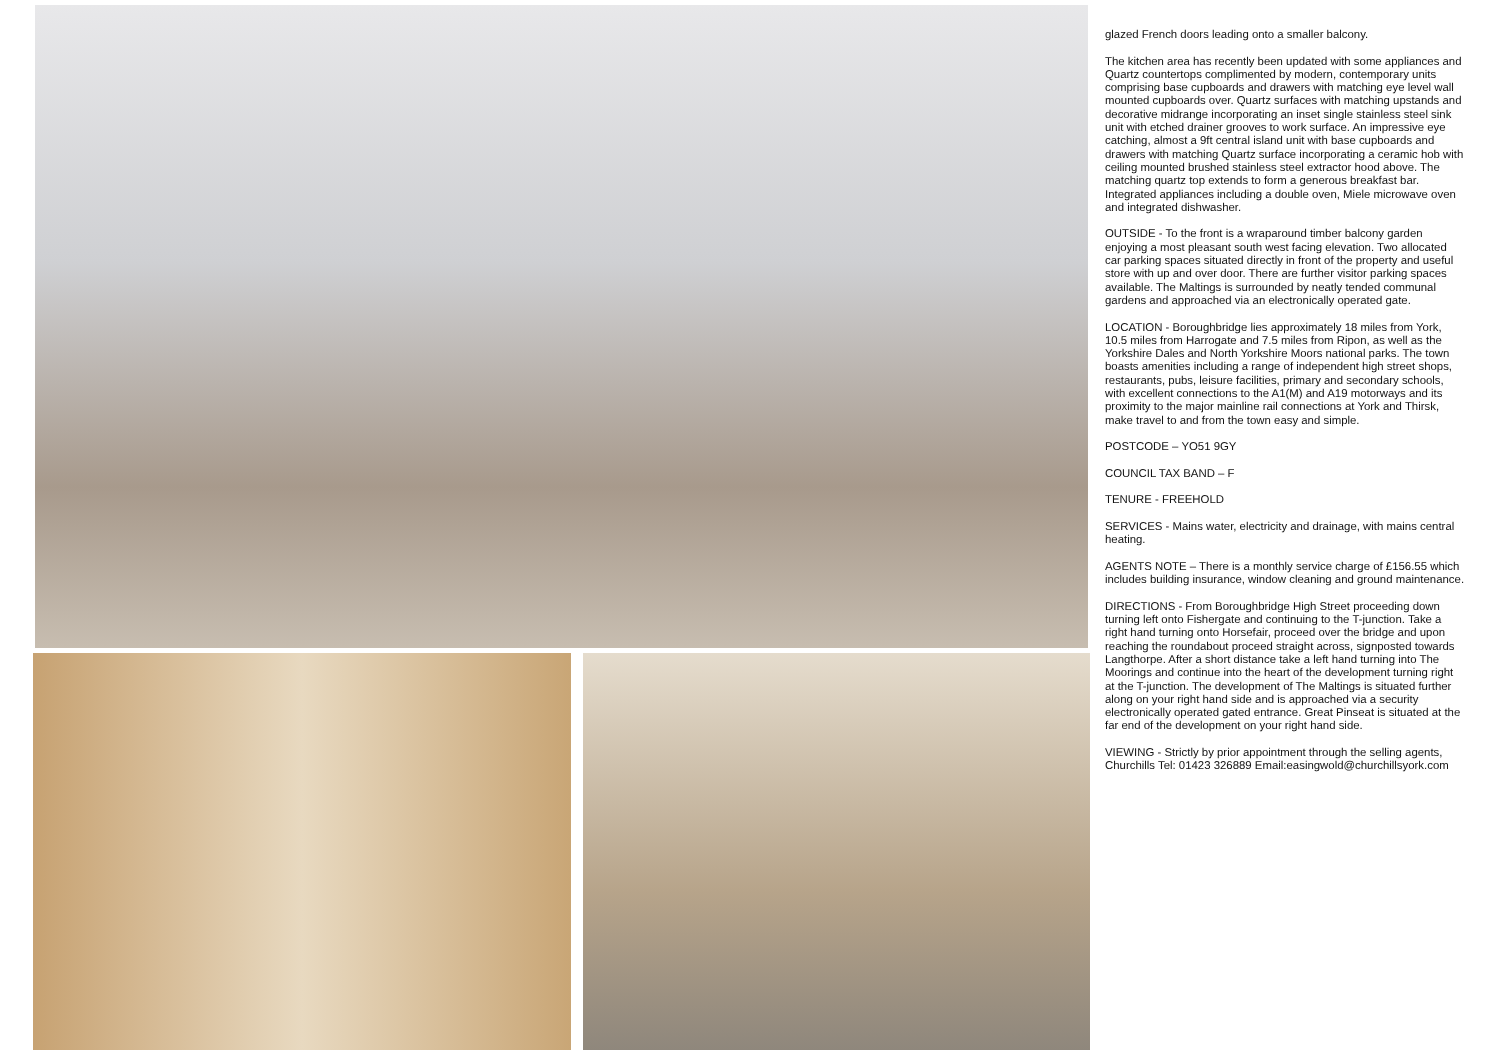glazed French doors leading onto a smaller balcony.
The kitchen area has recently been updated with some appliances and Quartz countertops complimented by modern, contemporary units comprising base cupboards and drawers with matching eye level wall mounted cupboards over. Quartz surfaces with matching upstands and decorative midrange incorporating an inset single stainless steel sink unit with etched drainer grooves to work surface. An impressive eye catching, almost a 9ft central island unit with base cupboards and drawers with matching Quartz surface incorporating a ceramic hob with ceiling mounted brushed stainless steel extractor hood above. The matching quartz top extends to form a generous breakfast bar. Integrated appliances including a double oven, Miele microwave oven and integrated dishwasher.
OUTSIDE - To the front is a wraparound timber balcony garden enjoying a most pleasant south west facing elevation. Two allocated car parking spaces situated directly in front of the property and useful store with up and over door. There are further visitor parking spaces available. The Maltings is surrounded by neatly tended communal gardens and approached via an electronically operated gate.
LOCATION - Boroughbridge lies approximately 18 miles from York, 10.5 miles from Harrogate and 7.5 miles from Ripon, as well as the Yorkshire Dales and North Yorkshire Moors national parks. The town boasts amenities including a range of independent high street shops, restaurants, pubs, leisure facilities, primary and secondary schools, with excellent connections to the A1(M) and A19 motorways and its proximity to the major mainline rail connections at York and Thirsk, make travel to and from the town easy and simple.
POSTCODE – YO51 9GY
COUNCIL TAX BAND – F
TENURE - FREEHOLD
SERVICES - Mains water, electricity and drainage, with mains central heating.
AGENTS NOTE – There is a monthly service charge of £156.55 which includes building insurance, window cleaning and ground maintenance.
DIRECTIONS - From Boroughbridge High Street proceeding down turning left onto Fishergate and continuing to the T-junction. Take a right hand turning onto Horsefair, proceed over the bridge and upon reaching the roundabout proceed straight across, signposted towards Langthorpe. After a short distance take a left hand turning into The Moorings and continue into the heart of the development turning right at the T-junction. The development of The Maltings is situated further along on your right hand side and is approached via a security electronically operated gated entrance. Great Pinseat is situated at the far end of the development on your right hand side.
VIEWING - Strictly by prior appointment through the selling agents, Churchills Tel: 01423 326889 Email:easingwold@churchillsyork.com